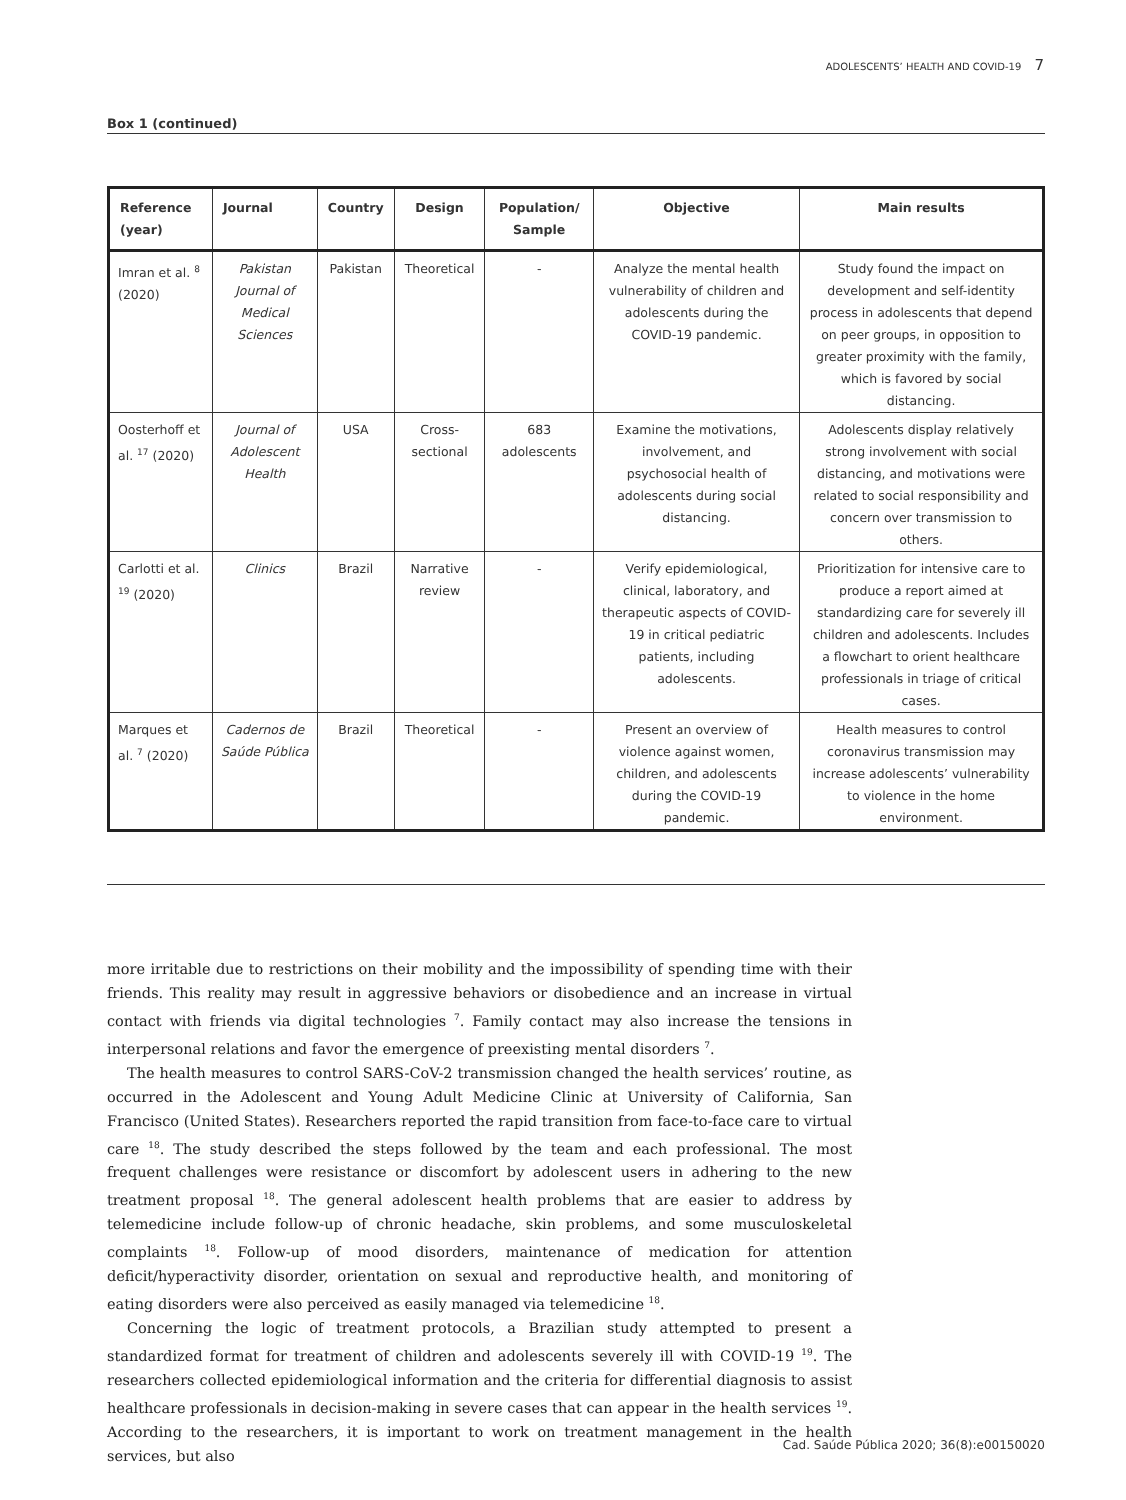ADOLESCENTS’ HEALTH AND COVID-19 7
Box 1 (continued)
| Reference (year) | Journal | Country | Design | Population/ Sample | Objective | Main results |
| --- | --- | --- | --- | --- | --- | --- |
| Imran et al. <sup>8</sup> (2020) | Pakistan Journal of Medical Sciences | Pakistan | Theoretical | - | Analyze the mental health vulnerability of children and adolescents during the COVID-19 pandemic. | Study found the impact on development and self-identity process in adolescents that depend on peer groups, in opposition to greater proximity with the family, which is favored by social distancing. |
| Oosterhoff et al. <sup>17</sup> (2020) | Journal of Adolescent Health | USA | Cross-sectional | 683 adolescents | Examine the motivations, involvement, and psychosocial health of adolescents during social distancing. | Adolescents display relatively strong involvement with social distancing, and motivations were related to social responsibility and concern over transmission to others. |
| Carlotti et al. <sup>19</sup> (2020) | Clinics | Brazil | Narrative review | - | Verify epidemiological, clinical, laboratory, and therapeutic aspects of COVID-19 in critical pediatric patients, including adolescents. | Prioritization for intensive care to produce a report aimed at standardizing care for severely ill children and adolescents. Includes a flowchart to orient healthcare professionals in triage of critical cases. |
| Marques et al. <sup>7</sup> (2020) | Cadernos de Saúde Pública | Brazil | Theoretical | - | Present an overview of violence against women, children, and adolescents during the COVID-19 pandemic. | Health measures to control coronavirus transmission may increase adolescents’ vulnerability to violence in the home environment. |
more irritable due to restrictions on their mobility and the impossibility of spending time with their friends. This reality may result in aggressive behaviors or disobedience and an increase in virtual contact with friends via digital technologies <sup>7</sup>. Family contact may also increase the tensions in interpersonal relations and favor the emergence of preexisting mental disorders <sup>7</sup>.
The health measures to control SARS-CoV-2 transmission changed the health services’ routine, as occurred in the Adolescent and Young Adult Medicine Clinic at University of California, San Francisco (United States). Researchers reported the rapid transition from face-to-face care to virtual care <sup>18</sup>. The study described the steps followed by the team and each professional. The most frequent challenges were resistance or discomfort by adolescent users in adhering to the new treatment proposal <sup>18</sup>. The general adolescent health problems that are easier to address by telemedicine include follow-up of chronic headache, skin problems, and some musculoskeletal complaints <sup>18</sup>. Follow-up of mood disorders, maintenance of medication for attention deficit/hyperactivity disorder, orientation on sexual and reproductive health, and monitoring of eating disorders were also perceived as easily managed via telemedicine <sup>18</sup>.
Concerning the logic of treatment protocols, a Brazilian study attempted to present a standardized format for treatment of children and adolescents severely ill with COVID-19 <sup>19</sup>. The researchers collected epidemiological information and the criteria for differential diagnosis to assist healthcare professionals in decision-making in severe cases that can appear in the health services <sup>19</sup>. According to the researchers, it is important to work on treatment management in the health services, but also
Cad. Saúde Pública 2020; 36(8):e00150020